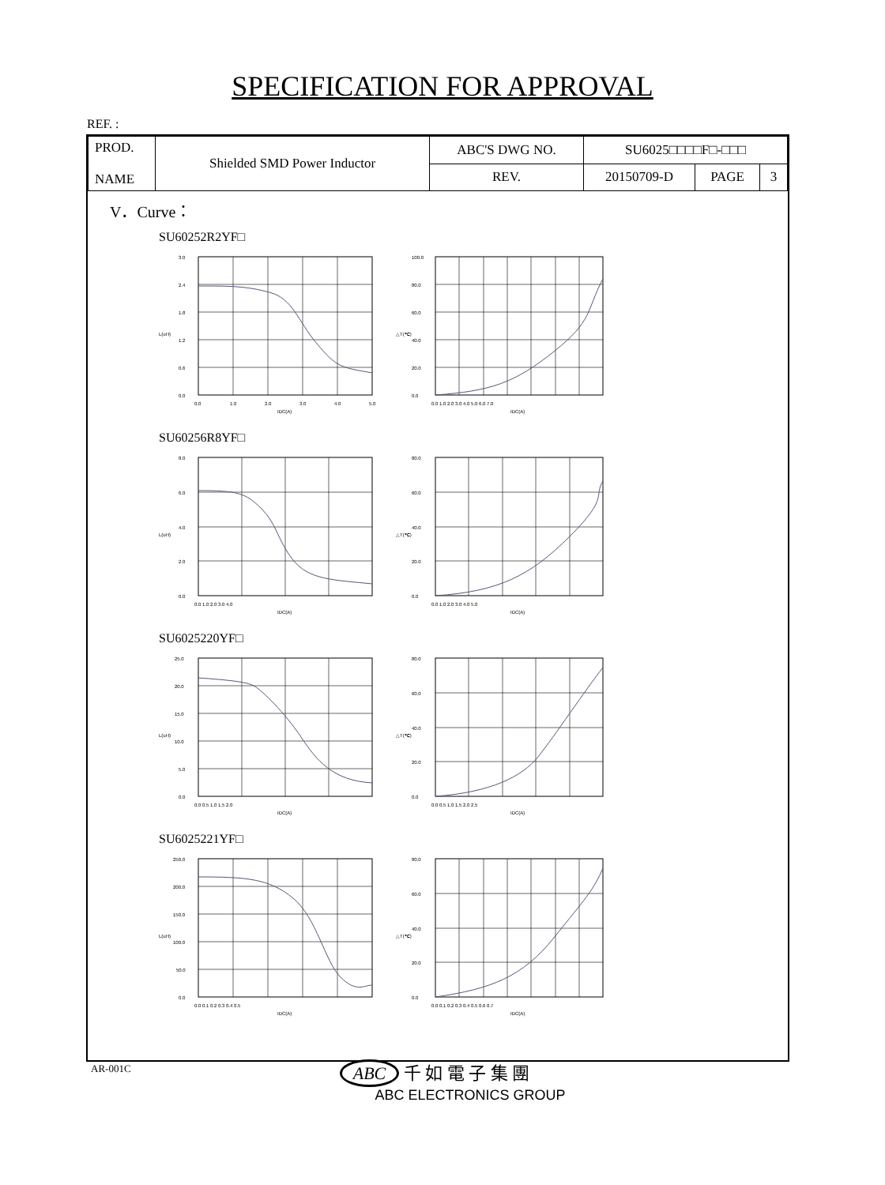SPECIFICATION FOR APPROVAL
REF. :
| PROD. NAME | Shielded SMD Power Inductor | ABC'S DWG NO. | SU6025□□□□F□-□□□ | | |
| | | REV. | 20150709-D | PAGE | 3 |
V．Curve：
SU60252R2YF□
L(uH)
3.0
2.4
1.8
1.2
0.6
0.0
0.0
1.0
2.0
3.0
4.0
5.0
IDC(A)
△T(℃)
100.0
80.0
60.0
40.0
20.0
0.0
0.0 1.0 2.0 3.0 4.0 5.0 6.0 7.0
IDC(A)
SU60256R8YF□
L(uH)
8.0
6.0
4.0
2.0
0.0
0.0 1.0 2.0 3.0 4.0
IDC(A)
△T(℃)
80.0
60.0
40.0
20.0
0.0
0.0 1.0 2.0 3.0 4.0 5.0
IDC(A)
SU6025220YF□
L(uH)
25.0
20.0
15.0
10.0
5.0
0.0
0.0 0.5 1.0 1.5 2.0
IDC(A)
△T(℃)
80.0
60.0
40.0
20.0
0.0
0.0 0.5 1.0 1.5 2.0 2.5
IDC(A)
SU6025221YF□
L(uH)
250.0
200.0
150.0
100.0
50.0
0.0
0.0 0.1 0.2 0.3 0.4 0.5
IDC(A)
△T(℃)
80.0
60.0
40.0
20.0
0.0
0.0 0.1 0.2 0.3 0.4 0.5 0.6 0.7
IDC(A)
AR-001C
ABC 千 如 電 子 集 團
ABC ELECTRONICS GROUP